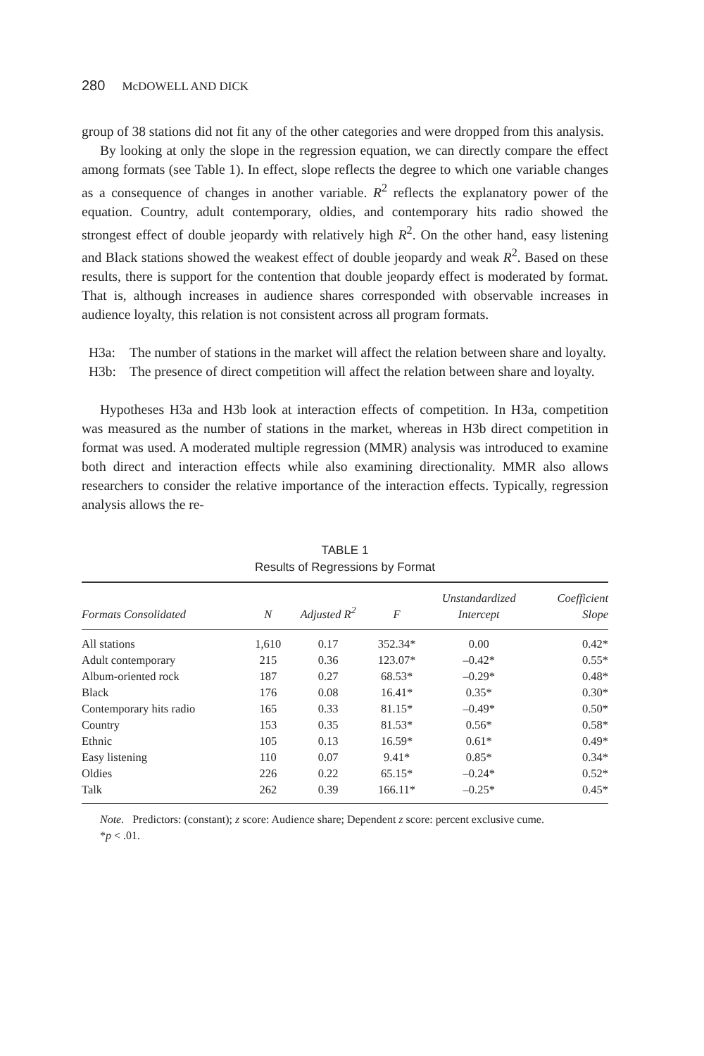280 McDOWELL AND DICK
group of 38 stations did not fit any of the other categories and were dropped from this analysis.
By looking at only the slope in the regression equation, we can directly compare the effect among formats (see Table 1). In effect, slope reflects the degree to which one variable changes as a consequence of changes in another variable. R<sup>2</sup> reflects the explanatory power of the equation. Country, adult contemporary, oldies, and contemporary hits radio showed the strongest effect of double jeopardy with relatively high R<sup>2</sup>. On the other hand, easy listening and Black stations showed the weakest effect of double jeopardy and weak R<sup>2</sup>. Based on these results, there is support for the contention that double jeopardy effect is moderated by format. That is, although increases in audience shares corresponded with observable increases in audience loyalty, this relation is not consistent across all program formats.
H3a: The number of stations in the market will affect the relation between share and loyalty.
H3b: The presence of direct competition will affect the relation between share and loyalty.
Hypotheses H3a and H3b look at interaction effects of competition. In H3a, competition was measured as the number of stations in the market, whereas in H3b direct competition in format was used. A moderated multiple regression (MMR) analysis was introduced to examine both direct and interaction effects while also examining directionality. MMR also allows researchers to consider the relative importance of the interaction effects. Typically, regression analysis allows the re-
TABLE 1
Results of Regressions by Format
| Formats Consolidated | N | Adjusted R<sup>2</sup> | F | Unstandardized Intercept | Coefficient Slope |
| --- | --- | --- | --- | --- | --- |
| All stations | 1,610 | 0.17 | 352.34* | 0.00 | 0.42* |
| Adult contemporary | 215 | 0.36 | 123.07* | –0.42* | 0.55* |
| Album-oriented rock | 187 | 0.27 | 68.53* | –0.29* | 0.48* |
| Black | 176 | 0.08 | 16.41* | 0.35* | 0.30* |
| Contemporary hits radio | 165 | 0.33 | 81.15* | –0.49* | 0.50* |
| Country | 153 | 0.35 | 81.53* | 0.56* | 0.58* |
| Ethnic | 105 | 0.13 | 16.59* | 0.61* | 0.49* |
| Easy listening | 110 | 0.07 | 9.41* | 0.85* | 0.34* |
| Oldies | 226 | 0.22 | 65.15* | –0.24* | 0.52* |
| Talk | 262 | 0.39 | 166.11* | –0.25* | 0.45* |
Note. Predictors: (constant); z score: Audience share; Dependent z score: percent exclusive cume.
*p < .01.